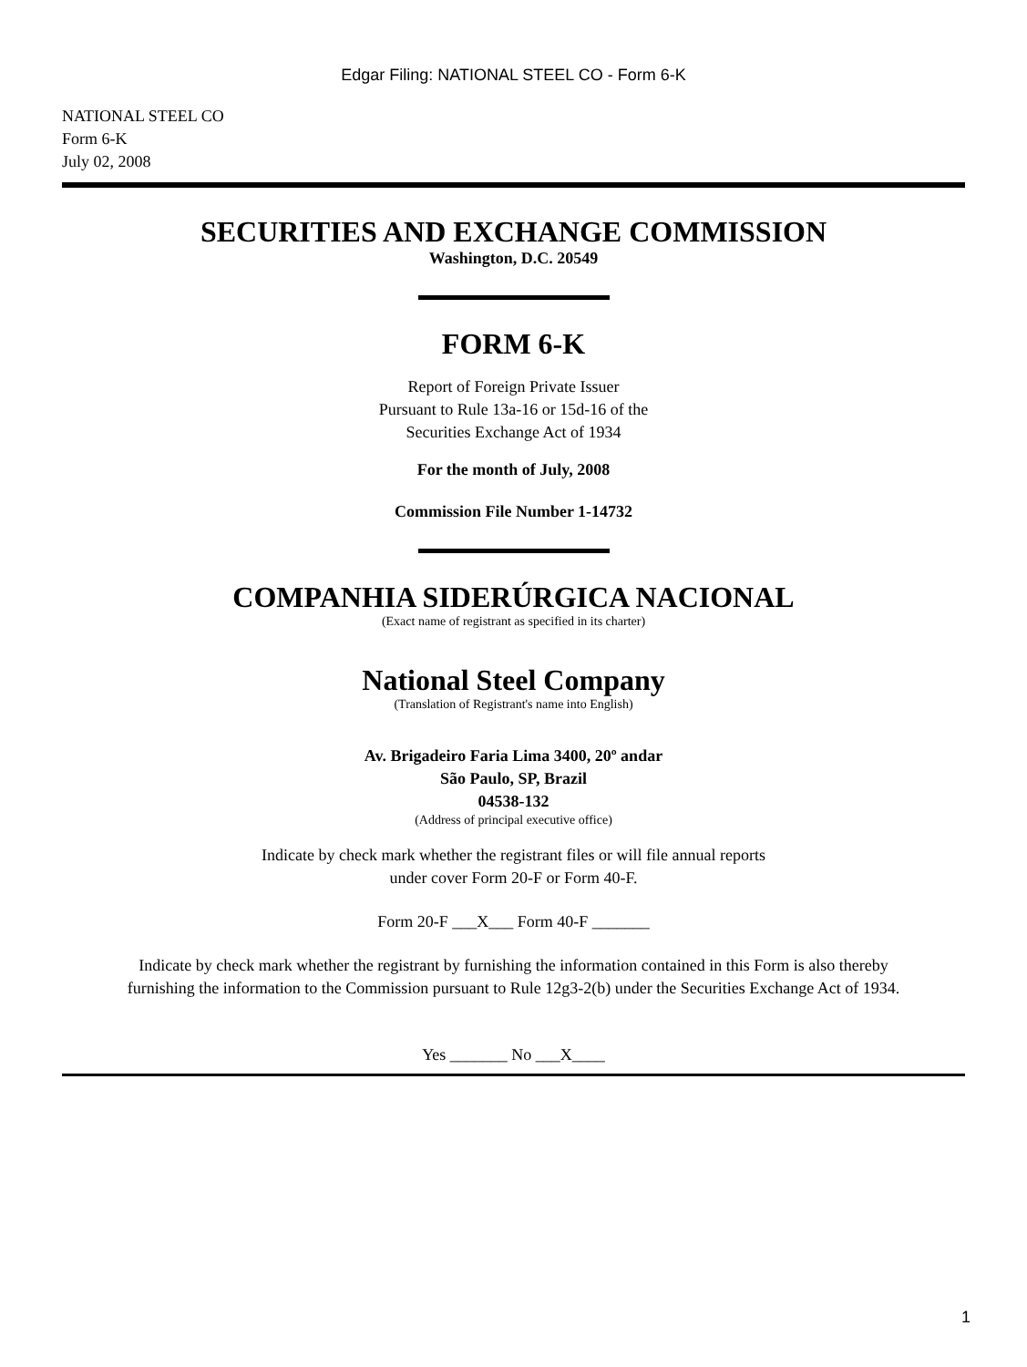Edgar Filing: NATIONAL STEEL CO - Form 6-K
NATIONAL STEEL CO
Form 6-K
July 02, 2008
SECURITIES AND EXCHANGE COMMISSION
Washington, D.C. 20549
FORM 6-K
Report of Foreign Private Issuer
Pursuant to Rule 13a-16 or 15d-16 of the
Securities Exchange Act of 1934
For the month of July, 2008
Commission File Number 1-14732
COMPANHIA SIDERÚRGICA NACIONAL
(Exact name of registrant as specified in its charter)
National Steel Company
(Translation of Registrant's name into English)
Av. Brigadeiro Faria Lima 3400, 20º andar
São Paulo, SP, Brazil
04538-132
(Address of principal executive office)
Indicate by check mark whether the registrant files or will file annual reports
under cover Form 20-F or Form 40-F.
Form 20-F ___X___ Form 40-F _______
Indicate by check mark whether the registrant by furnishing the information contained in this Form is also thereby
furnishing the information to the Commission pursuant to Rule 12g3-2(b) under the Securities Exchange Act of 1934.
Yes _______ No ___X____
1